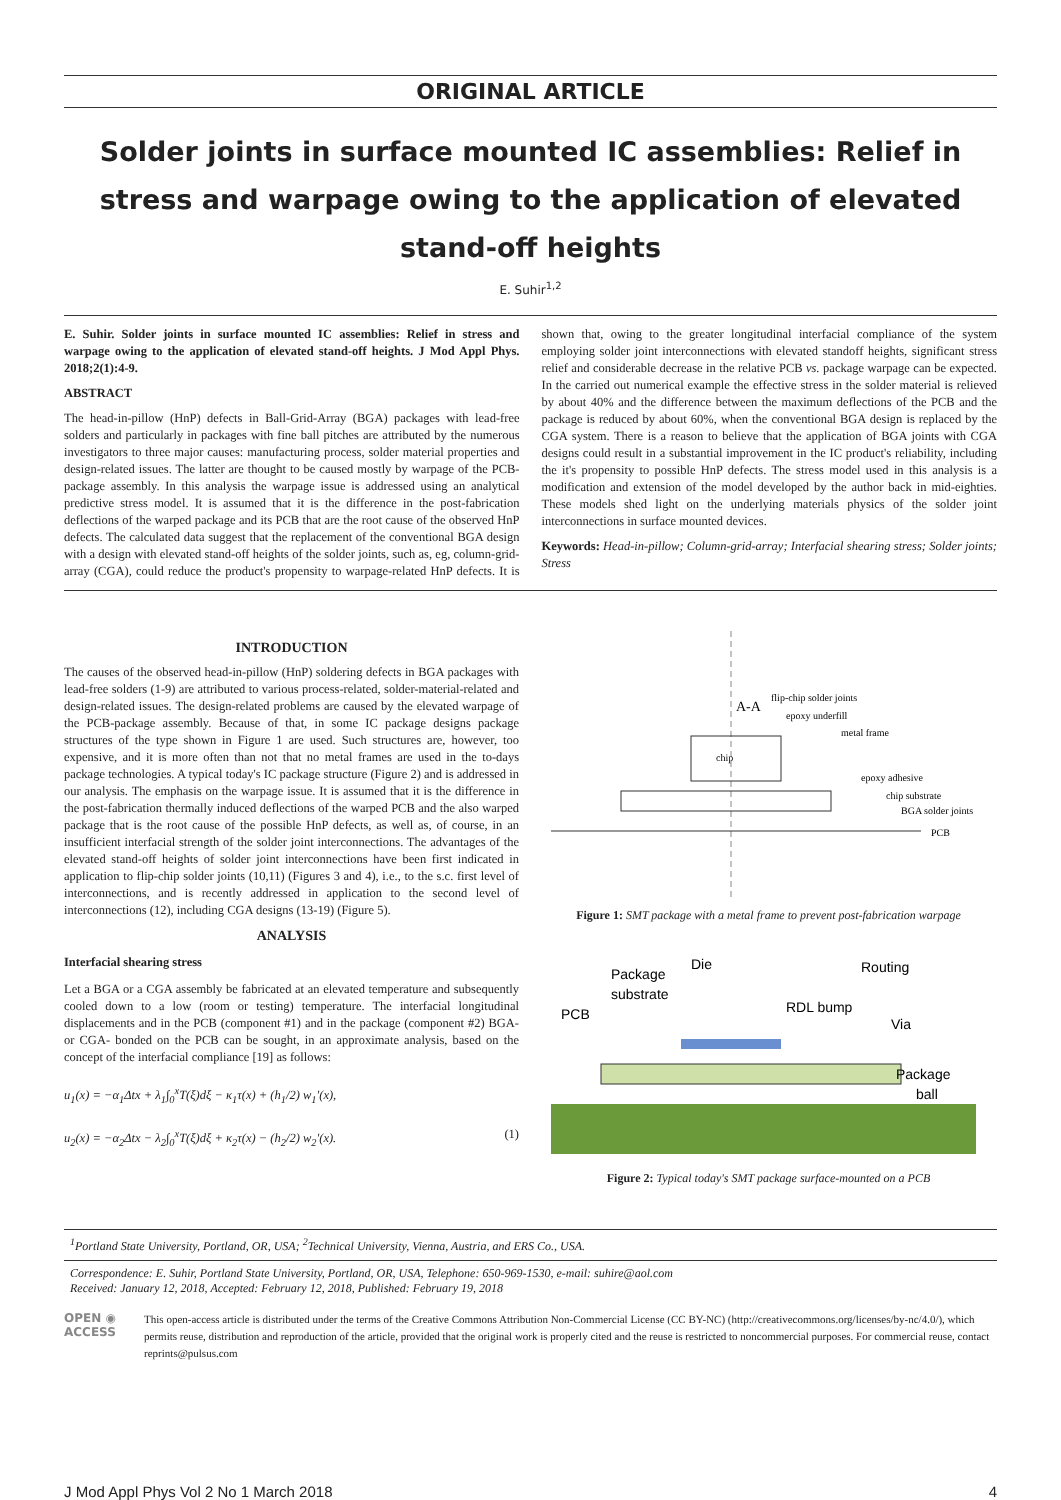ORIGINAL ARTICLE
Solder joints in surface mounted IC assemblies: Relief in stress and warpage owing to the application of elevated stand-off heights
E. Suhir<sup>1,2</sup>
E. Suhir. Solder joints in surface mounted IC assemblies: Relief in stress and warpage owing to the application of elevated stand-off heights. J Mod Appl Phys. 2018;2(1):4-9.
ABSTRACT
The head-in-pillow (HnP) defects in Ball-Grid-Array (BGA) packages with lead-free solders and particularly in packages with fine ball pitches are attributed by the numerous investigators to three major causes: manufacturing process, solder material properties and design-related issues. The latter are thought to be caused mostly by warpage of the PCB-package assembly. In this analysis the warpage issue is addressed using an analytical predictive stress model. It is assumed that it is the difference in the post-fabrication deflections of the warped package and its PCB that are the root cause of the observed HnP defects. The calculated data suggest that the replacement of the conventional BGA design with a design with elevated stand-off heights of the solder joints, such as, eg, column-grid-array (CGA), could reduce the product's propensity to warpage-related HnP defects. It is shown that, owing to the greater longitudinal interfacial compliance of the system employing solder joint interconnections with elevated standoff heights, significant stress relief and considerable decrease in the relative PCB vs. package warpage can be expected. In the carried out numerical example the effective stress in the solder material is relieved by about 40% and the difference between the maximum deflections of the PCB and the package is reduced by about 60%, when the conventional BGA design is replaced by the CGA system. There is a reason to believe that the application of BGA joints with CGA designs could result in a substantial improvement in the IC product's reliability, including the it's propensity to possible HnP defects. The stress model used in this analysis is a modification and extension of the model developed by the author back in mid-eighties. These models shed light on the underlying materials physics of the solder joint interconnections in surface mounted devices.
Keywords: Head-in-pillow; Column-grid-array; Interfacial shearing stress; Solder joints; Stress
INTRODUCTION
The causes of the observed head-in-pillow (HnP) soldering defects in BGA packages with lead-free solders (1-9) are attributed to various process-related, solder-material-related and design-related issues. The design-related problems are caused by the elevated warpage of the PCB-package assembly. Because of that, in some IC package designs package structures of the type shown in Figure 1 are used. Such structures are, however, too expensive, and it is more often than not that no metal frames are used in the to-days package technologies. A typical today's IC package structure (Figure 2) and is addressed in our analysis. The emphasis on the warpage issue. It is assumed that it is the difference in the post-fabrication thermally induced deflections of the warped PCB and the also warped package that is the root cause of the possible HnP defects, as well as, of course, in an insufficient interfacial strength of the solder joint interconnections. The advantages of the elevated stand-off heights of solder joint interconnections have been first indicated in application to flip-chip solder joints (10,11) (Figures 3 and 4), i.e., to the s.c. first level of interconnections, and is recently addressed in application to the second level of interconnections (12), including CGA designs (13-19) (Figure 5).
ANALYSIS
Interfacial shearing stress
Let a BGA or a CGA assembly be fabricated at an elevated temperature and subsequently cooled down to a low (room or testing) temperature. The interfacial longitudinal displacements and in the PCB (component #1) and in the package (component #2) BGA- or CGA- bonded on the PCB can be sought, in an approximate analysis, based on the concept of the interfacial compliance [19] as follows:
u<sub>1</sub>(x) = −α<sub>1</sub>Δtx + λ<sub>1</sub>∫<sub>0</sub><sup>x</sup>T(ξ)dξ − κ<sub>1</sub>τ(x) + (h<sub>1</sub>/2) w<sub>1</sub>′(x),
u<sub>2</sub>(x) = −α<sub>2</sub>Δtx − λ<sub>2</sub>∫<sub>0</sub><sup>x</sup>T(ξ)dξ + κ<sub>2</sub>τ(x) − (h<sub>2</sub>/2) w<sub>2</sub>′(x). (1)
A-A
flip-chip solder joints
epoxy underfill
metal frame
chip
epoxy adhesive
chip substrate
BGA solder joints
PCB
Figure 1: SMT package with a metal frame to prevent post-fabrication warpage
Package
Die
substrate
PCB
Routing
RDL bump
Via
Package
ball
Figure 2: Typical today's SMT package surface-mounted on a PCB
<sup>1</sup> Portland State University, Portland, OR, USA; <sup>2</sup>Technical University, Vienna, Austria, and ERS Co., USA.
Correspondence: E. Suhir, Portland State University, Portland, OR, USA, Telephone: 650-969-1530, e-mail: suhire@aol.com
Received: January 12, 2018, Accepted: February 12, 2018, Published: February 19, 2018
OPEN ◉ ACCESS This open-access article is distributed under the terms of the Creative Commons Attribution Non-Commercial License (CC BY-NC) (http://creativecommons.org/licenses/by-nc/4.0/), which permits reuse, distribution and reproduction of the article, provided that the original work is properly cited and the reuse is restricted to noncommercial purposes. For commercial reuse, contact reprints@pulsus.com
J Mod Appl Phys Vol 2 No 1 March 2018 4